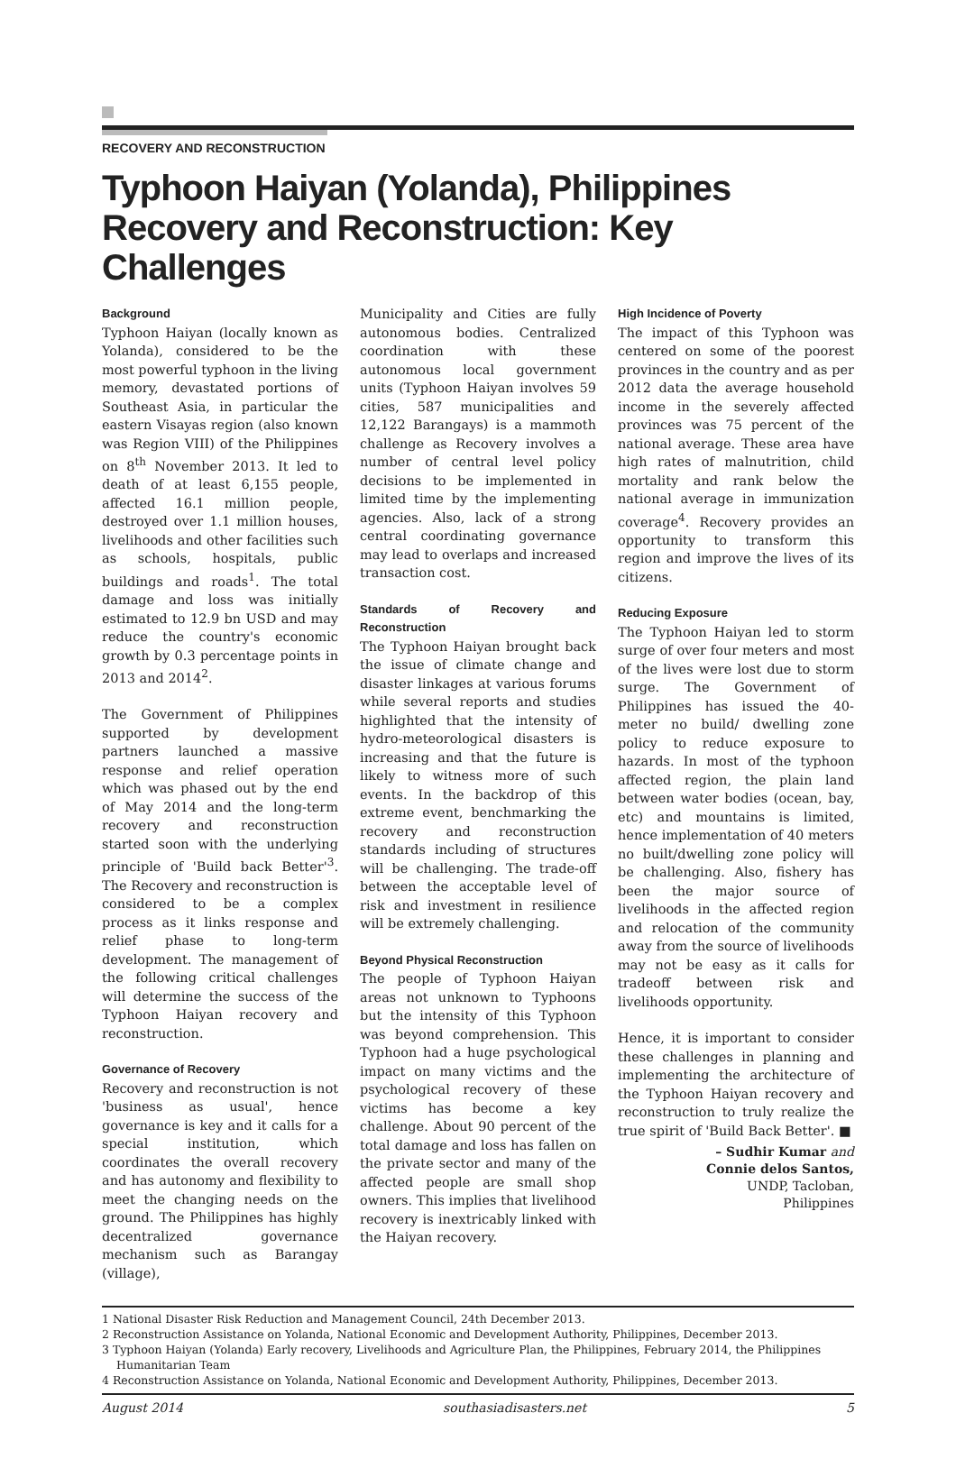RECOVERY AND RECONSTRUCTION
Typhoon Haiyan (Yolanda), Philippines Recovery and Reconstruction: Key Challenges
Background
Typhoon Haiyan (locally known as Yolanda), considered to be the most powerful typhoon in the living memory, devastated portions of Southeast Asia, in particular the eastern Visayas region (also known was Region VIII) of the Philippines on 8<sup>th</sup> November 2013. It led to death of at least 6,155 people, affected 16.1 million people, destroyed over 1.1 million houses, livelihoods and other facilities such as schools, hospitals, public buildings and roads<sup>1</sup>. The total damage and loss was initially estimated to 12.9 bn USD and may reduce the country's economic growth by 0.3 percentage points in 2013 and 2014<sup>2</sup>.
The Government of Philippines supported by development partners launched a massive response and relief operation which was phased out by the end of May 2014 and the long-term recovery and reconstruction started soon with the underlying principle of 'Build back Better'<sup>3</sup>. The Recovery and reconstruction is considered to be a complex process as it links response and relief phase to long-term development. The management of the following critical challenges will determine the success of the Typhoon Haiyan recovery and reconstruction.
Governance of Recovery
Recovery and reconstruction is not 'business as usual', hence governance is key and it calls for a special institution, which coordinates the overall recovery and has autonomy and flexibility to meet the changing needs on the ground. The Philippines has highly decentralized governance mechanism such as Barangay (village),
Municipality and Cities are fully autonomous bodies. Centralized coordination with these autonomous local government units (Typhoon Haiyan involves 59 cities, 587 municipalities and 12,122 Barangays) is a mammoth challenge as Recovery involves a number of central level policy decisions to be implemented in limited time by the implementing agencies. Also, lack of a strong central coordinating governance may lead to overlaps and increased transaction cost.
Standards of Recovery and Reconstruction
The Typhoon Haiyan brought back the issue of climate change and disaster linkages at various forums while several reports and studies highlighted that the intensity of hydro-meteorological disasters is increasing and that the future is likely to witness more of such events. In the backdrop of this extreme event, benchmarking the recovery and reconstruction standards including of structures will be challenging. The trade-off between the acceptable level of risk and investment in resilience will be extremely challenging.
Beyond Physical Reconstruction
The people of Typhoon Haiyan areas not unknown to Typhoons but the intensity of this Typhoon was beyond comprehension. This Typhoon had a huge psychological impact on many victims and the psychological recovery of these victims has become a key challenge. About 90 percent of the total damage and loss has fallen on the private sector and many of the affected people are small shop owners. This implies that livelihood recovery is inextricably linked with the Haiyan recovery.
High Incidence of Poverty
The impact of this Typhoon was centered on some of the poorest provinces in the country and as per 2012 data the average household income in the severely affected provinces was 75 percent of the national average. These area have high rates of malnutrition, child mortality and rank below the national average in immunization coverage<sup>4</sup>. Recovery provides an opportunity to transform this region and improve the lives of its citizens.
Reducing Exposure
The Typhoon Haiyan led to storm surge of over four meters and most of the lives were lost due to storm surge. The Government of Philippines has issued the 40-meter no build/ dwelling zone policy to reduce exposure to hazards. In most of the typhoon affected region, the plain land between water bodies (ocean, bay, etc) and mountains is limited, hence implementation of 40 meters no built/dwelling zone policy will be challenging. Also, fishery has been the major source of livelihoods in the affected region and relocation of the community away from the source of livelihoods may not be easy as it calls for tradeoff between risk and livelihoods opportunity.
Hence, it is important to consider these challenges in planning and implementing the architecture of the Typhoon Haiyan recovery and reconstruction to truly realize the true spirit of 'Build Back Better'. ■
– Sudhir Kumar and
Connie delos Santos,
UNDP, Tacloban,
Philippines
1 National Disaster Risk Reduction and Management Council, 24th December 2013.
2 Reconstruction Assistance on Yolanda, National Economic and Development Authority, Philippines, December 2013.
3 Typhoon Haiyan (Yolanda) Early recovery, Livelihoods and Agriculture Plan, the Philippines, February 2014, the Philippines Humanitarian Team
4 Reconstruction Assistance on Yolanda, National Economic and Development Authority, Philippines, December 2013.
August 2014 southasiadisasters.net 5